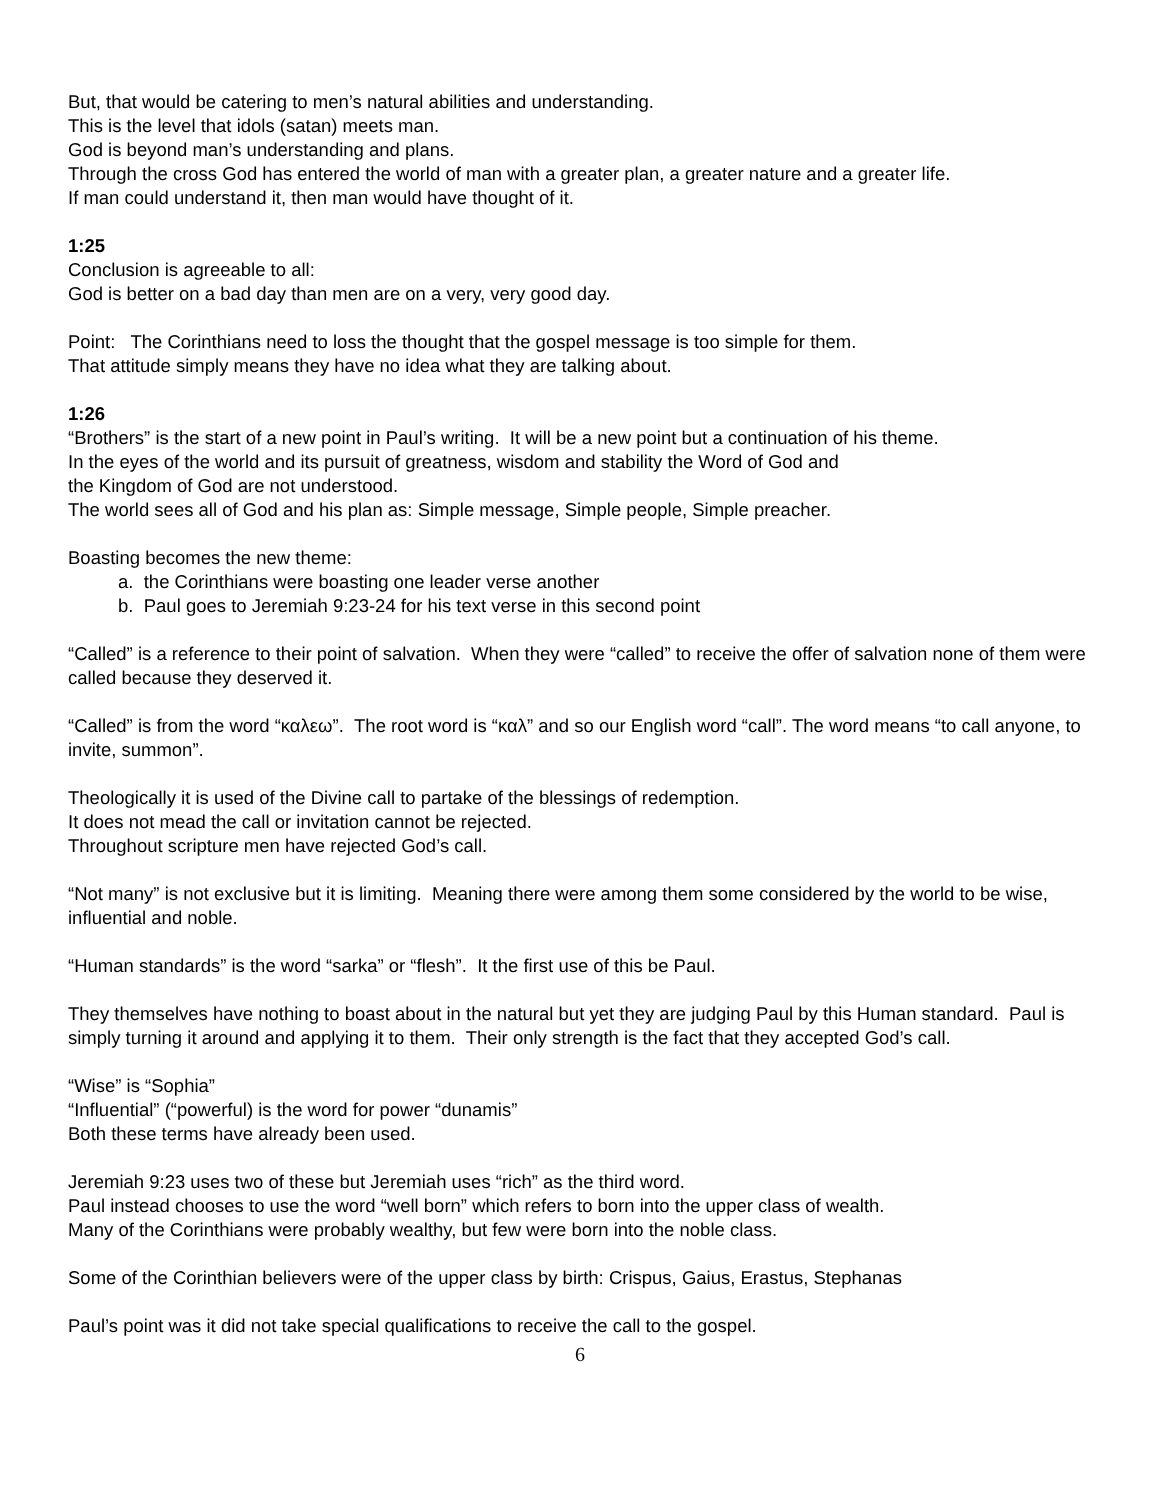But, that would be catering to men’s natural abilities and understanding.
This is the level that idols (satan) meets man.
God is beyond man’s understanding and plans.
Through the cross God has entered the world of man with a greater plan, a greater nature and a greater life.
If man could understand it, then man would have thought of it.
1:25
Conclusion is agreeable to all:
God is better on a bad day than men are on a very, very good day.
Point: The Corinthians need to loss the thought that the gospel message is too simple for them.
That attitude simply means they have no idea what they are talking about.
1:26
“Brothers” is the start of a new point in Paul’s writing. It will be a new point but a continuation of his theme.
In the eyes of the world and its pursuit of greatness, wisdom and stability the Word of God and
the Kingdom of God are not understood.
The world sees all of God and his plan as: Simple message, Simple people, Simple preacher.
Boasting becomes the new theme:
a. the Corinthians were boasting one leader verse another
b. Paul goes to Jeremiah 9:23-24 for his text verse in this second point
“Called” is a reference to their point of salvation. When they were “called” to receive the offer of salvation none of them were called because they deserved it.
“Called” is from the word “καλεω”. The root word is “καλ” and so our English word “call”. The word means “to call anyone, to invite, summon”.
Theologically it is used of the Divine call to partake of the blessings of redemption.
It does not mead the call or invitation cannot be rejected.
Throughout scripture men have rejected God’s call.
“Not many” is not exclusive but it is limiting. Meaning there were among them some considered by the world to be wise, influential and noble.
“Human standards” is the word “sarka” or “flesh”. It the first use of this be Paul.
They themselves have nothing to boast about in the natural but yet they are judging Paul by this Human standard. Paul is simply turning it around and applying it to them. Their only strength is the fact that they accepted God’s call.
“Wise” is “Sophia”
“Influential” (“powerful) is the word for power “dunamis”
Both these terms have already been used.
Jeremiah 9:23 uses two of these but Jeremiah uses “rich” as the third word.
Paul instead chooses to use the word “well born” which refers to born into the upper class of wealth.
Many of the Corinthians were probably wealthy, but few were born into the noble class.
Some of the Corinthian believers were of the upper class by birth: Crispus, Gaius, Erastus, Stephanas
Paul’s point was it did not take special qualifications to receive the call to the gospel.
6